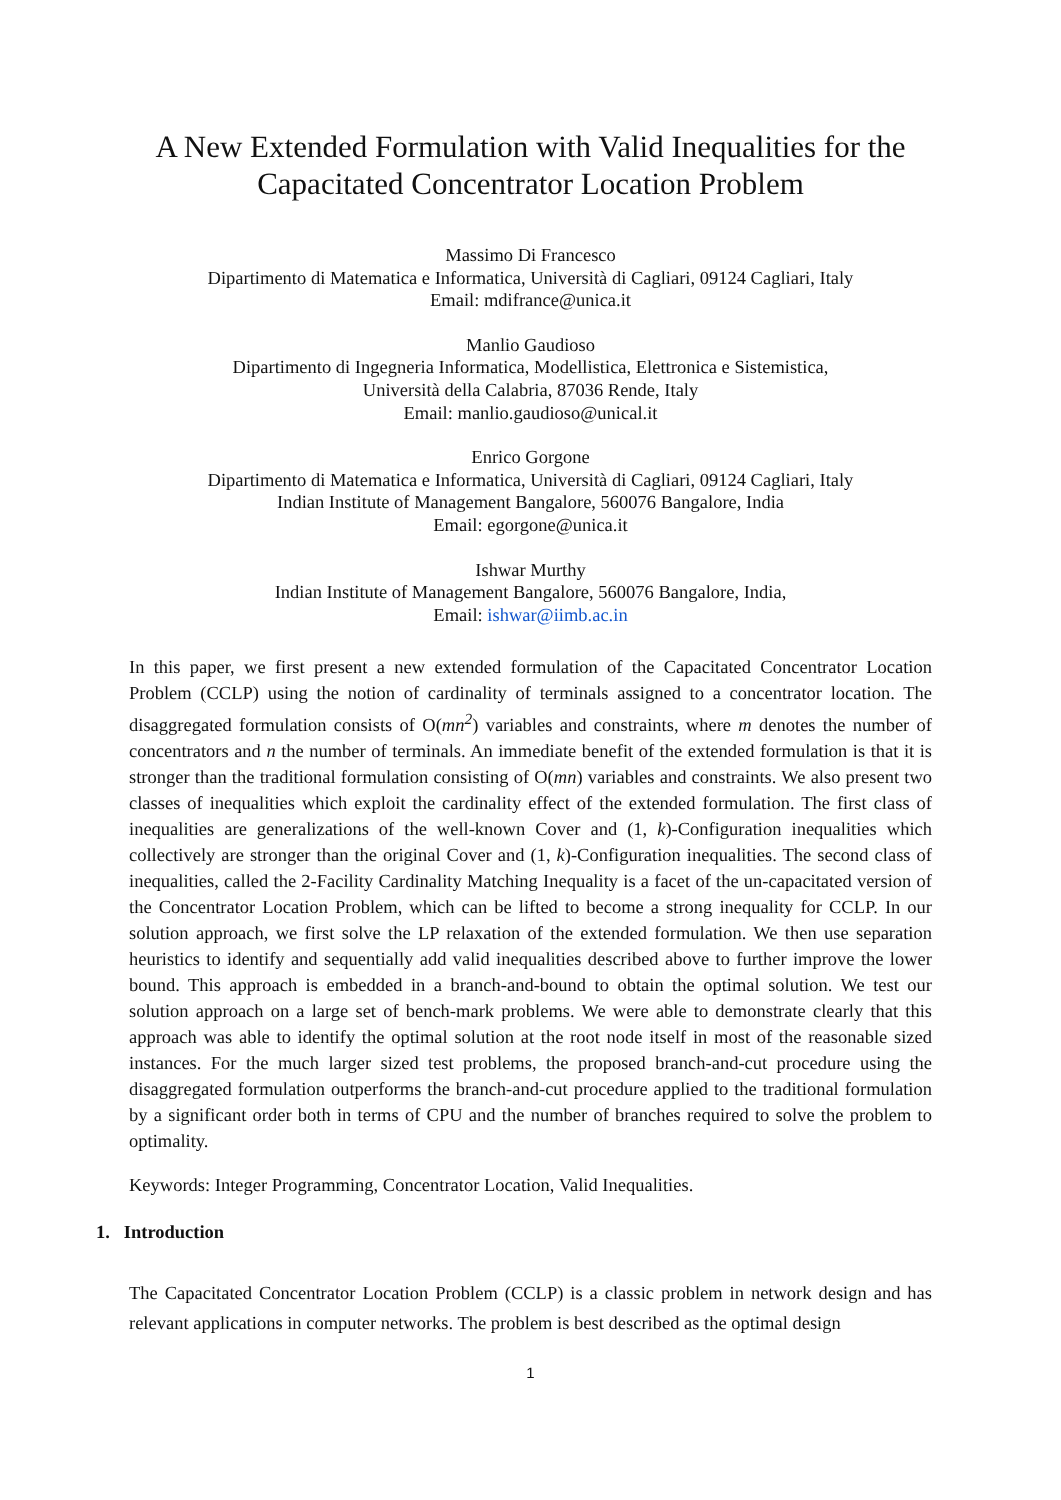A New Extended Formulation with Valid Inequalities for the Capacitated Concentrator Location Problem
Massimo Di Francesco
Dipartimento di Matematica e Informatica, Università di Cagliari, 09124 Cagliari, Italy
Email: mdifrance@unica.it
Manlio Gaudioso
Dipartimento di Ingegneria Informatica, Modellistica, Elettronica e Sistemistica,
Università della Calabria, 87036 Rende, Italy
Email: manlio.gaudioso@unical.it
Enrico Gorgone
Dipartimento di Matematica e Informatica, Università di Cagliari, 09124 Cagliari, Italy
Indian Institute of Management Bangalore, 560076 Bangalore, India
Email: egorgone@unica.it
Ishwar Murthy
Indian Institute of Management Bangalore, 560076 Bangalore, India,
Email: ishwar@iimb.ac.in
In this paper, we first present a new extended formulation of the Capacitated Concentrator Location Problem (CCLP) using the notion of cardinality of terminals assigned to a concentrator location. The disaggregated formulation consists of O(mn<sup>2</sup>) variables and constraints, where m denotes the number of concentrators and n the number of terminals. An immediate benefit of the extended formulation is that it is stronger than the traditional formulation consisting of O(mn) variables and constraints. We also present two classes of inequalities which exploit the cardinality effect of the extended formulation. The first class of inequalities are generalizations of the well-known Cover and (1, k)-Configuration inequalities which collectively are stronger than the original Cover and (1, k)-Configuration inequalities. The second class of inequalities, called the 2-Facility Cardinality Matching Inequality is a facet of the un-capacitated version of the Concentrator Location Problem, which can be lifted to become a strong inequality for CCLP. In our solution approach, we first solve the LP relaxation of the extended formulation. We then use separation heuristics to identify and sequentially add valid inequalities described above to further improve the lower bound. This approach is embedded in a branch-and-bound to obtain the optimal solution. We test our solution approach on a large set of bench-mark problems. We were able to demonstrate clearly that this approach was able to identify the optimal solution at the root node itself in most of the reasonable sized instances. For the much larger sized test problems, the proposed branch-and-cut procedure using the disaggregated formulation outperforms the branch-and-cut procedure applied to the traditional formulation by a significant order both in terms of CPU and the number of branches required to solve the problem to optimality.
Keywords: Integer Programming, Concentrator Location, Valid Inequalities.
1. Introduction
The Capacitated Concentrator Location Problem (CCLP) is a classic problem in network design and has relevant applications in computer networks. The problem is best described as the optimal design
1